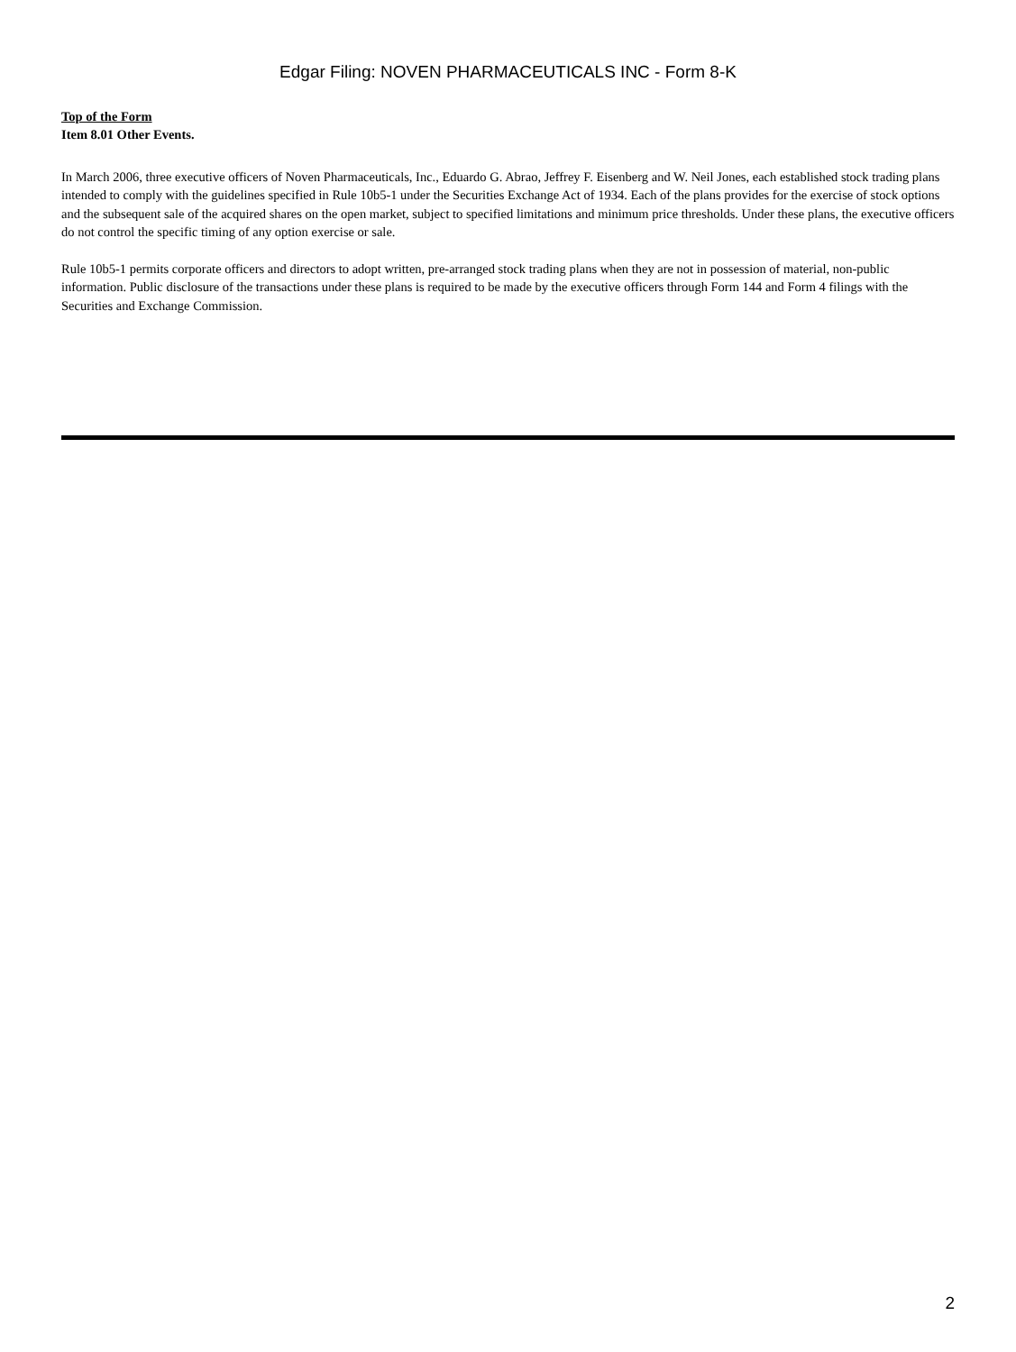Edgar Filing: NOVEN PHARMACEUTICALS INC - Form 8-K
Top of the Form
Item 8.01 Other Events.
In March 2006, three executive officers of Noven Pharmaceuticals, Inc., Eduardo G. Abrao, Jeffrey F. Eisenberg and W. Neil Jones, each established stock trading plans intended to comply with the guidelines specified in Rule 10b5-1 under the Securities Exchange Act of 1934. Each of the plans provides for the exercise of stock options and the subsequent sale of the acquired shares on the open market, subject to specified limitations and minimum price thresholds. Under these plans, the executive officers do not control the specific timing of any option exercise or sale.
Rule 10b5-1 permits corporate officers and directors to adopt written, pre-arranged stock trading plans when they are not in possession of material, non-public information. Public disclosure of the transactions under these plans is required to be made by the executive officers through Form 144 and Form 4 filings with the Securities and Exchange Commission.
2